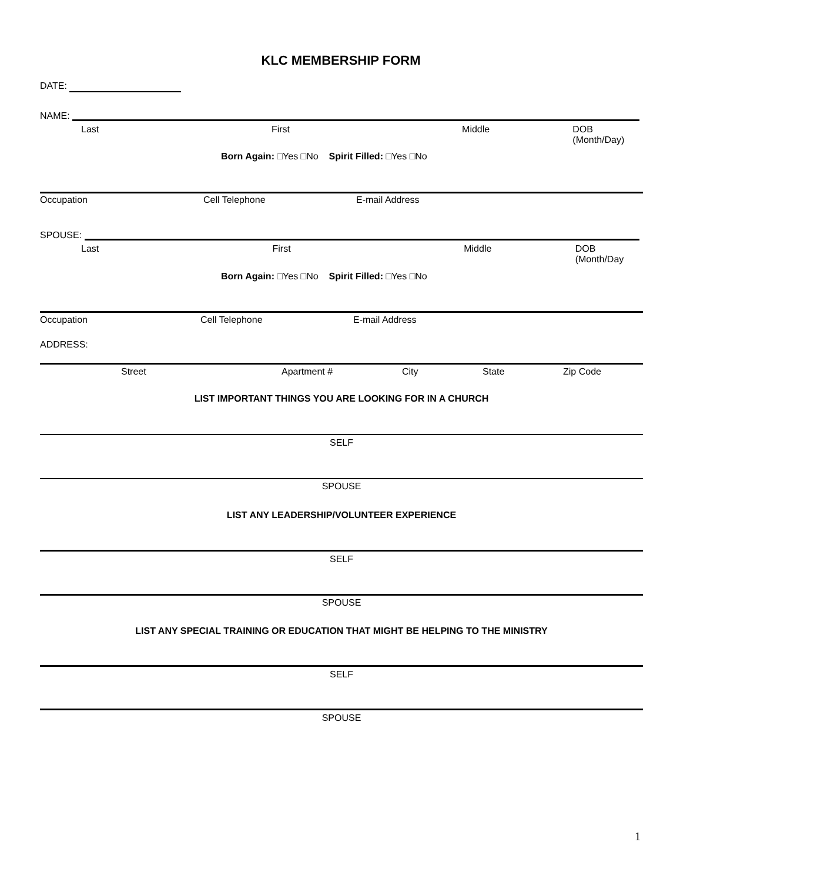KLC MEMBERSHIP FORM
DATE:
NAME:
Last First Middle DOB (Month/Day)
Born Again: □Yes □No Spirit Filled: □Yes □No
Occupation Cell Telephone E-mail Address
SPOUSE:
Last First Middle DOB (Month/Day
Born Again: □Yes □No Spirit Filled: □Yes □No
Occupation Cell Telephone E-mail Address
ADDRESS:
Street Apartment # City State Zip Code
LIST IMPORTANT THINGS YOU ARE LOOKING FOR IN A CHURCH
SELF
SPOUSE
LIST ANY LEADERSHIP/VOLUNTEER EXPERIENCE
SELF
SPOUSE
LIST ANY SPECIAL TRAINING OR EDUCATION THAT MIGHT BE HELPING TO THE MINISTRY
SELF
SPOUSE
1